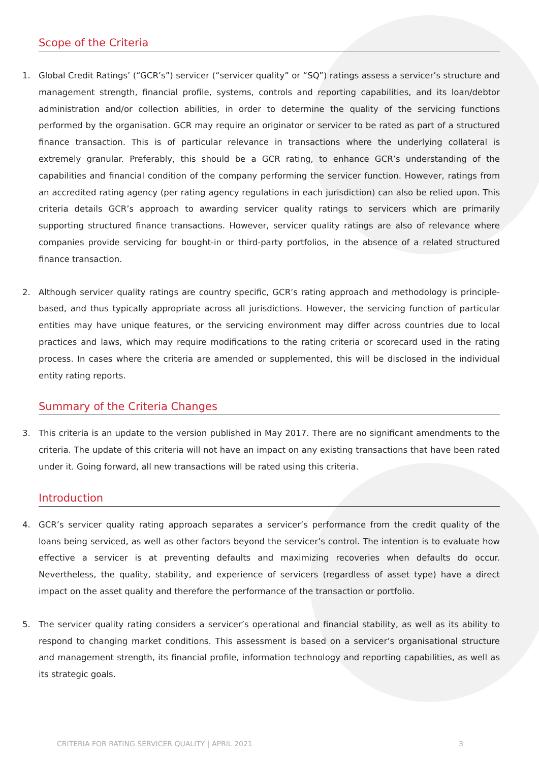Scope of the Criteria
1. Global Credit Ratings’ (“GCR’s”) servicer (“servicer quality” or “SQ”) ratings assess a servicer’s structure and management strength, financial profile, systems, controls and reporting capabilities, and its loan/debtor administration and/or collection abilities, in order to determine the quality of the servicing functions performed by the organisation. GCR may require an originator or servicer to be rated as part of a structured finance transaction. This is of particular relevance in transactions where the underlying collateral is extremely granular. Preferably, this should be a GCR rating, to enhance GCR’s understanding of the capabilities and financial condition of the company performing the servicer function. However, ratings from an accredited rating agency (per rating agency regulations in each jurisdiction) can also be relied upon. This criteria details GCR’s approach to awarding servicer quality ratings to servicers which are primarily supporting structured finance transactions. However, servicer quality ratings are also of relevance where companies provide servicing for bought-in or third-party portfolios, in the absence of a related structured finance transaction.
2. Although servicer quality ratings are country specific, GCR’s rating approach and methodology is principle-based, and thus typically appropriate across all jurisdictions. However, the servicing function of particular entities may have unique features, or the servicing environment may differ across countries due to local practices and laws, which may require modifications to the rating criteria or scorecard used in the rating process. In cases where the criteria are amended or supplemented, this will be disclosed in the individual entity rating reports.
Summary of the Criteria Changes
3. This criteria is an update to the version published in May 2017. There are no significant amendments to the criteria. The update of this criteria will not have an impact on any existing transactions that have been rated under it. Going forward, all new transactions will be rated using this criteria.
Introduction
4. GCR’s servicer quality rating approach separates a servicer’s performance from the credit quality of the loans being serviced, as well as other factors beyond the servicer’s control. The intention is to evaluate how effective a servicer is at preventing defaults and maximizing recoveries when defaults do occur. Nevertheless, the quality, stability, and experience of servicers (regardless of asset type) have a direct impact on the asset quality and therefore the performance of the transaction or portfolio.
5. The servicer quality rating considers a servicer’s operational and financial stability, as well as its ability to respond to changing market conditions. This assessment is based on a servicer’s organisational structure and management strength, its financial profile, information technology and reporting capabilities, as well as its strategic goals.
CRITERIA FOR RATING SERVICER QUALITY | APRIL 2021 3